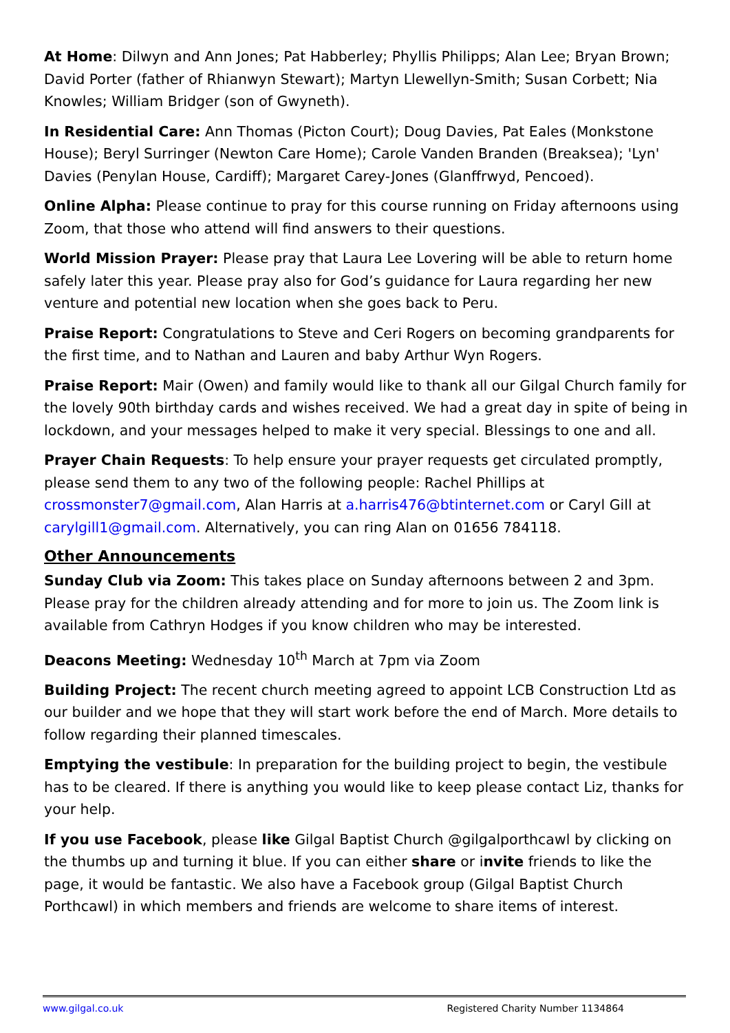At Home: Dilwyn and Ann Jones; Pat Habberley; Phyllis Philipps; Alan Lee; Bryan Brown; David Porter (father of Rhianwyn Stewart); Martyn Llewellyn-Smith; Susan Corbett; Nia Knowles; William Bridger (son of Gwyneth).
In Residential Care: Ann Thomas (Picton Court); Doug Davies, Pat Eales (Monkstone House); Beryl Surringer (Newton Care Home); Carole Vanden Branden (Breaksea); 'Lyn' Davies (Penylan House, Cardiff); Margaret Carey-Jones (Glanffrwyd, Pencoed).
Online Alpha: Please continue to pray for this course running on Friday afternoons using Zoom, that those who attend will find answers to their questions.
World Mission Prayer: Please pray that Laura Lee Lovering will be able to return home safely later this year. Please pray also for God’s guidance for Laura regarding her new venture and potential new location when she goes back to Peru.
Praise Report: Congratulations to Steve and Ceri Rogers on becoming grandparents for the first time, and to Nathan and Lauren and baby Arthur Wyn Rogers.
Praise Report: Mair (Owen) and family would like to thank all our Gilgal Church family for the lovely 90th birthday cards and wishes received. We had a great day in spite of being in lockdown, and your messages helped to make it very special. Blessings to one and all.
Prayer Chain Requests: To help ensure your prayer requests get circulated promptly, please send them to any two of the following people: Rachel Phillips at crossmonster7@gmail.com, Alan Harris at a.harris476@btinternet.com or Caryl Gill at carylgill1@gmail.com. Alternatively, you can ring Alan on 01656 784118.
Other Announcements
Sunday Club via Zoom: This takes place on Sunday afternoons between 2 and 3pm. Please pray for the children already attending and for more to join us. The Zoom link is available from Cathryn Hodges if you know children who may be interested.
Deacons Meeting: Wednesday 10<sup>th</sup> March at 7pm via Zoom
Building Project: The recent church meeting agreed to appoint LCB Construction Ltd as our builder and we hope that they will start work before the end of March. More details to follow regarding their planned timescales.
Emptying the vestibule: In preparation for the building project to begin, the vestibule has to be cleared. If there is anything you would like to keep please contact Liz, thanks for your help.
If you use Facebook, please like Gilgal Baptist Church @gilgalporthcawl by clicking on the thumbs up and turning it blue. If you can either share or invite friends to like the page, it would be fantastic. We also have a Facebook group (Gilgal Baptist Church Porthcawl) in which members and friends are welcome to share items of interest.
www.gilgal.co.uk Registered Charity Number 1134864